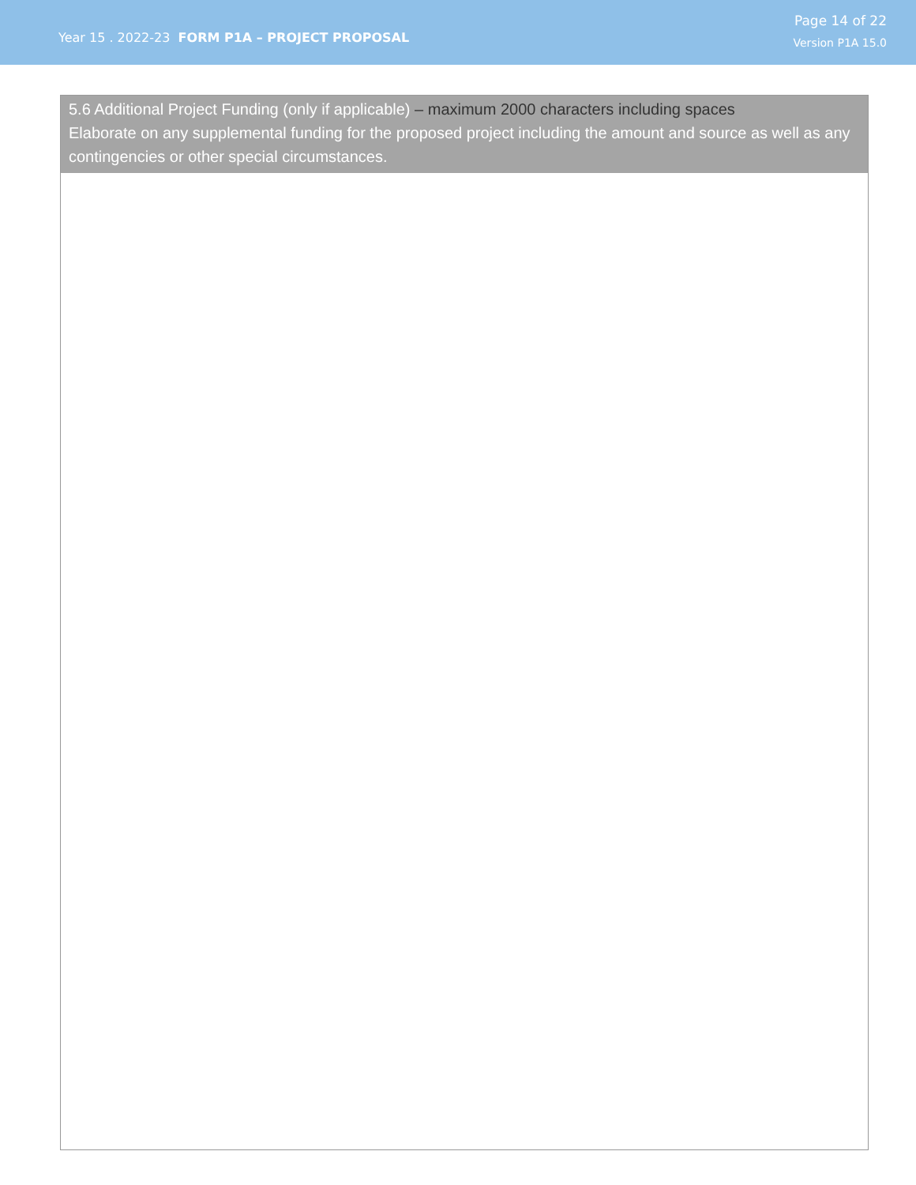Year 15 . 2022-23 FORM P1A – PROJECT PROPOSAL
Page 14 of 22
Version P1A 15.0
5.6 Additional Project Funding (only if applicable) – maximum 2000 characters including spaces
Elaborate on any supplemental funding for the proposed project including the amount and source as well as any contingencies or other special circumstances.